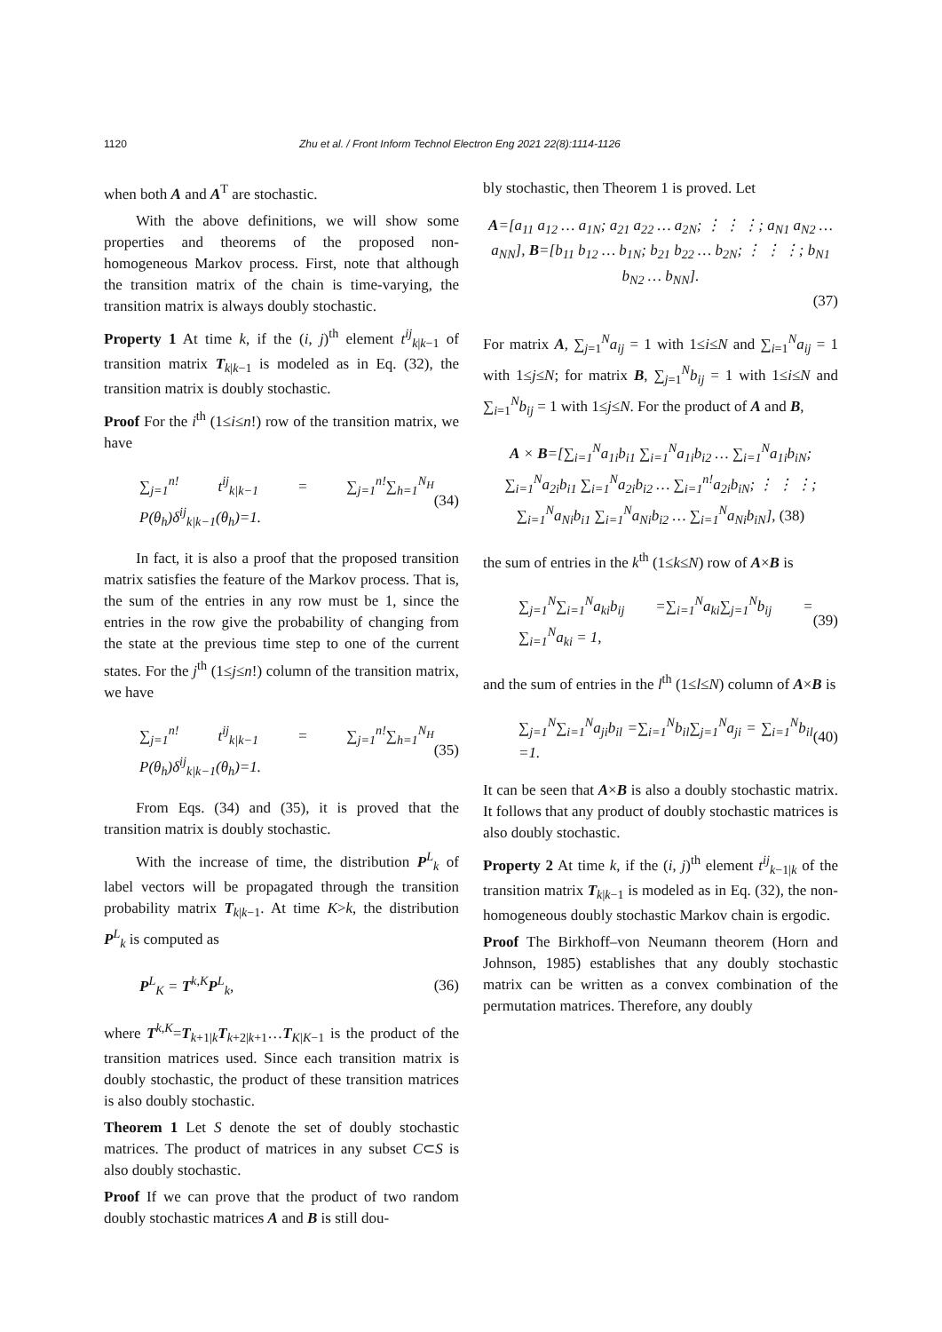1120 Zhu et al. / Front Inform Technol Electron Eng 2021 22(8):1114-1126
when both A and A<sup>T</sup> are stochastic.
With the above definitions, we will show some properties and theorems of the proposed non-homogeneous Markov process. First, note that although the transition matrix of the chain is time-varying, the transition matrix is always doubly stochastic.
Property 1 At time k, if the (i, j)<sup>th</sup> element t<sup>ij</sup><sub>k|k−1</sub> of transition matrix T<sub>k|k−1</sub> is modeled as in Eq. (32), the transition matrix is doubly stochastic.
Proof For the i<sup>th</sup> (1≤i≤n!) row of the transition matrix, we have
∑<sub>j=1</sub><sup>n!</sup> t<sup>ij</sup><sub>k|k−1</sub> = ∑<sub>j=1</sub><sup>n!</sup>∑<sub>h=1</sub><sup>N<sub>H</sub></sup> P(θ<sub>h</sub>)δ<sup>ij</sup><sub>k|k−1</sub>(θ<sub>h</sub>)=1. (34)
In fact, it is also a proof that the proposed transition matrix satisfies the feature of the Markov process. That is, the sum of the entries in any row must be 1, since the entries in the row give the probability of changing from the state at the previous time step to one of the current states. For the j<sup>th</sup> (1≤j≤n!) column of the transition matrix, we have
∑<sub>j=1</sub><sup>n!</sup> t<sup>ij</sup><sub>k|k−1</sub> = ∑<sub>j=1</sub><sup>n!</sup>∑<sub>h=1</sub><sup>N<sub>H</sub></sup> P(θ<sub>h</sub>)δ<sup>ij</sup><sub>k|k−1</sub>(θ<sub>h</sub>)=1. (35)
From Eqs. (34) and (35), it is proved that the transition matrix is doubly stochastic.
With the increase of time, the distribution P<sup>L</sup><sub>k</sub> of label vectors will be propagated through the transition probability matrix T<sub>k|k−1</sub>. At time K>k, the distribution P<sup>L</sup><sub>k</sub> is computed as
P<sup>L</sup><sub>K</sub> = T<sup>k,K</sup>P<sup>L</sup><sub>k</sub>, (36)
where T<sup>k,K</sup>=T<sub>k+1|k</sub>T<sub>k+2|k+1</sub>…T<sub>K|K−1</sub> is the product of the transition matrices used. Since each transition matrix is doubly stochastic, the product of these transition matrices is also doubly stochastic.
Theorem 1 Let S denote the set of doubly stochastic matrices. The product of matrices in any subset C⊂S is also doubly stochastic.
Proof If we can prove that the product of two random doubly stochastic matrices A and B is still dou-
bly stochastic, then Theorem 1 is proved. Let
A=[a<sub>11</sub> a<sub>12</sub> … a<sub>1N</sub>; a<sub>21</sub> a<sub>22</sub> … a<sub>2N</sub>; ⋮ ⋮ ⋮; a<sub>N1</sub> a<sub>N2</sub> … a<sub>NN</sub>], B=[b<sub>11</sub> b<sub>12</sub> … b<sub>1N</sub>; b<sub>21</sub> b<sub>22</sub> … b<sub>2N</sub>; ⋮ ⋮ ⋮; b<sub>N1</sub> b<sub>N2</sub> … b<sub>NN</sub>].
(37)
For matrix A, ∑<sub>j=1</sub><sup>N</sup>a<sub>ij</sub> = 1 with 1≤i≤N and ∑<sub>i=1</sub><sup>N</sup>a<sub>ij</sub> = 1 with 1≤j≤N; for matrix B, ∑<sub>j=1</sub><sup>N</sup>b<sub>ij</sub> = 1 with 1≤i≤N and ∑<sub>i=1</sub><sup>N</sup>b<sub>ij</sub> = 1 with 1≤j≤N. For the product of A and B,
A × B=[∑<sub>i=1</sub><sup>N</sup>a<sub>1i</sub>b<sub>i1</sub> ∑<sub>i=1</sub><sup>N</sup>a<sub>1i</sub>b<sub>i2</sub> … ∑<sub>i=1</sub><sup>N</sup>a<sub>1i</sub>b<sub>iN</sub>; ∑<sub>i=1</sub><sup>N</sup>a<sub>2i</sub>b<sub>i1</sub> ∑<sub>i=1</sub><sup>N</sup>a<sub>2i</sub>b<sub>i2</sub> … ∑<sub>i=1</sub><sup>n!</sup>a<sub>2i</sub>b<sub>iN</sub>; ⋮ ⋮ ⋮; ∑<sub>i=1</sub><sup>N</sup>a<sub>Ni</sub>b<sub>i1</sub> ∑<sub>i=1</sub><sup>N</sup>a<sub>Ni</sub>b<sub>i2</sub> … ∑<sub>i=1</sub><sup>N</sup>a<sub>Ni</sub>b<sub>iN</sub>], (38)
the sum of entries in the k<sup>th</sup> (1≤k≤N) row of A×B is
∑<sub>j=1</sub><sup>N</sup>∑<sub>i=1</sub><sup>N</sup>a<sub>ki</sub>b<sub>ij</sub> =∑<sub>i=1</sub><sup>N</sup>a<sub>ki</sub>∑<sub>j=1</sub><sup>N</sup>b<sub>ij</sub> = ∑<sub>i=1</sub><sup>N</sup>a<sub>ki</sub> = 1, (39)
and the sum of entries in the l<sup>th</sup> (1≤l≤N) column of A×B is
∑<sub>j=1</sub><sup>N</sup>∑<sub>i=1</sub><sup>N</sup>a<sub>ji</sub>b<sub>il</sub> =∑<sub>i=1</sub><sup>N</sup>b<sub>il</sub>∑<sub>j=1</sub><sup>N</sup>a<sub>ji</sub> = ∑<sub>i=1</sub><sup>N</sup>b<sub>il</sub> =1. (40)
It can be seen that A×B is also a doubly stochastic matrix. It follows that any product of doubly stochastic matrices is also doubly stochastic.
Property 2 At time k, if the (i, j)<sup>th</sup> element t<sup>ij</sup><sub>k−1|k</sub> of the transition matrix T<sub>k|k−1</sub> is modeled as in Eq. (32), the non-homogeneous doubly stochastic Markov chain is ergodic.
Proof The Birkhoff–von Neumann theorem (Horn and Johnson, 1985) establishes that any doubly stochastic matrix can be written as a convex combination of the permutation matrices. Therefore, any doubly